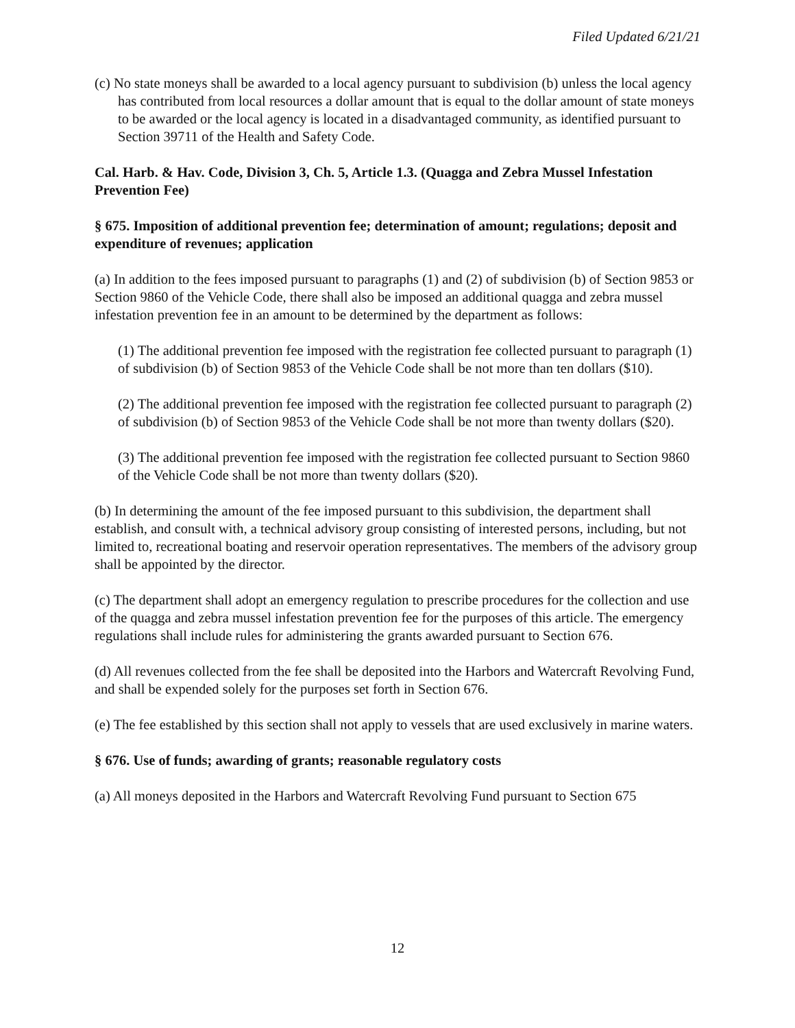Filed Updated 6/21/21
(c) No state moneys shall be awarded to a local agency pursuant to subdivision (b) unless the local agency has contributed from local resources a dollar amount that is equal to the dollar amount of state moneys to be awarded or the local agency is located in a disadvantaged community, as identified pursuant to Section 39711 of the Health and Safety Code.
Cal. Harb. & Hav. Code, Division 3, Ch. 5, Article 1.3. (Quagga and Zebra Mussel Infestation Prevention Fee)
§ 675. Imposition of additional prevention fee; determination of amount; regulations; deposit and expenditure of revenues; application
(a) In addition to the fees imposed pursuant to paragraphs (1) and (2) of subdivision (b) of Section 9853 or Section 9860 of the Vehicle Code, there shall also be imposed an additional quagga and zebra mussel infestation prevention fee in an amount to be determined by the department as follows:
(1) The additional prevention fee imposed with the registration fee collected pursuant to paragraph (1) of subdivision (b) of Section 9853 of the Vehicle Code shall be not more than ten dollars ($10).
(2) The additional prevention fee imposed with the registration fee collected pursuant to paragraph (2) of subdivision (b) of Section 9853 of the Vehicle Code shall be not more than twenty dollars ($20).
(3) The additional prevention fee imposed with the registration fee collected pursuant to Section 9860 of the Vehicle Code shall be not more than twenty dollars ($20).
(b) In determining the amount of the fee imposed pursuant to this subdivision, the department shall establish, and consult with, a technical advisory group consisting of interested persons, including, but not limited to, recreational boating and reservoir operation representatives. The members of the advisory group shall be appointed by the director.
(c) The department shall adopt an emergency regulation to prescribe procedures for the collection and use of the quagga and zebra mussel infestation prevention fee for the purposes of this article. The emergency regulations shall include rules for administering the grants awarded pursuant to Section 676.
(d) All revenues collected from the fee shall be deposited into the Harbors and Watercraft Revolving Fund, and shall be expended solely for the purposes set forth in Section 676.
(e) The fee established by this section shall not apply to vessels that are used exclusively in marine waters.
§ 676. Use of funds; awarding of grants; reasonable regulatory costs
(a) All moneys deposited in the Harbors and Watercraft Revolving Fund pursuant to Section 675
12